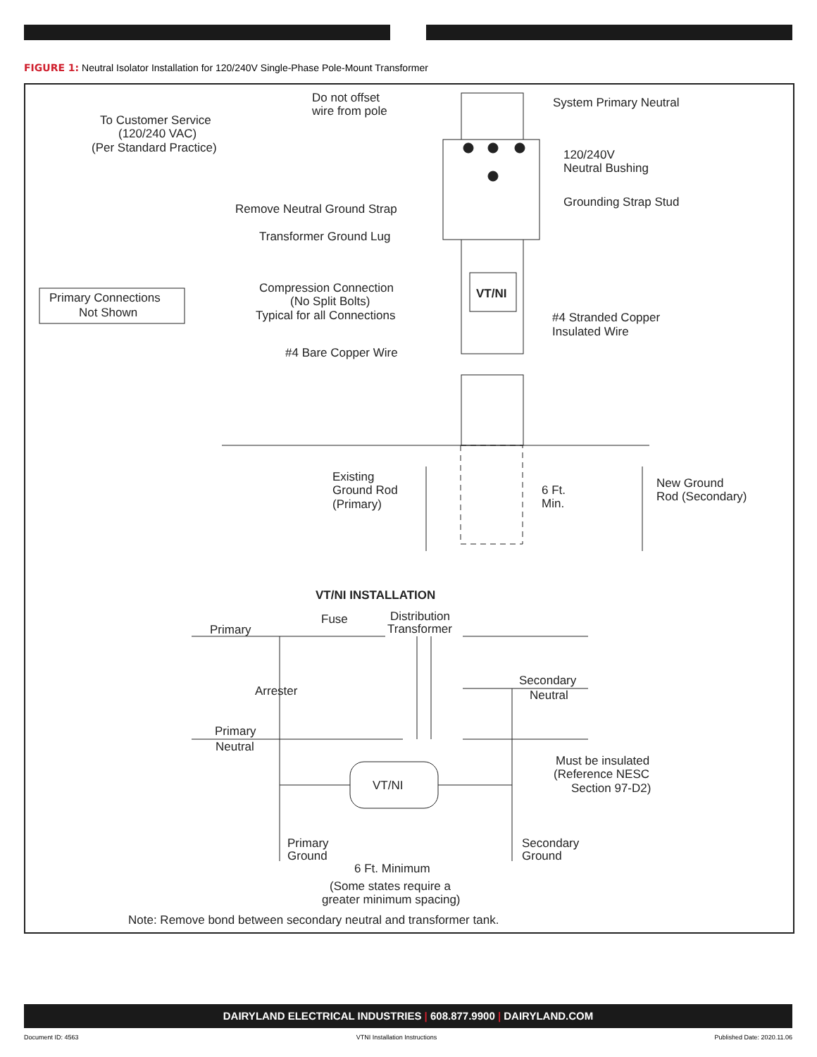FIGURE 1: Neutral Isolator Installation for 120/240V Single-Phase Pole-Mount Transformer
Do not offset
wire from pole
System Primary Neutral
To Customer Service
(120/240 VAC)
(Per Standard Practice)
120/240V
Neutral Bushing
Grounding Strap Stud
Remove Neutral Ground Strap
Transformer Ground Lug
Primary Connections
Not Shown
Compression Connection
(No Split Bolts)
Typical for all Connections
VT/NI
#4 Stranded Copper
Insulated Wire
#4 Bare Copper Wire
Existing
Ground Rod
(Primary)
6 Ft.
Min.
New Ground
Rod (Secondary)
VT/NI INSTALLATION
Fuse
Distribution
Transformer
Primary
Secondary
Neutral
Arrester
Primary
Neutral
VT/NI
Must be insulated
(Reference NESC
Section 97-D2)
Primary
Ground
Secondary
Ground
6 Ft. Minimum
(Some states require a
greater minimum spacing)
Note: Remove bond between secondary neutral and transformer tank.
DAIRYLAND ELECTRICAL INDUSTRIES | 608.877.9900 | DAIRYLAND.COM
Document ID: 4563 VTNI Installation Instructions Published Date: 2020.11.06